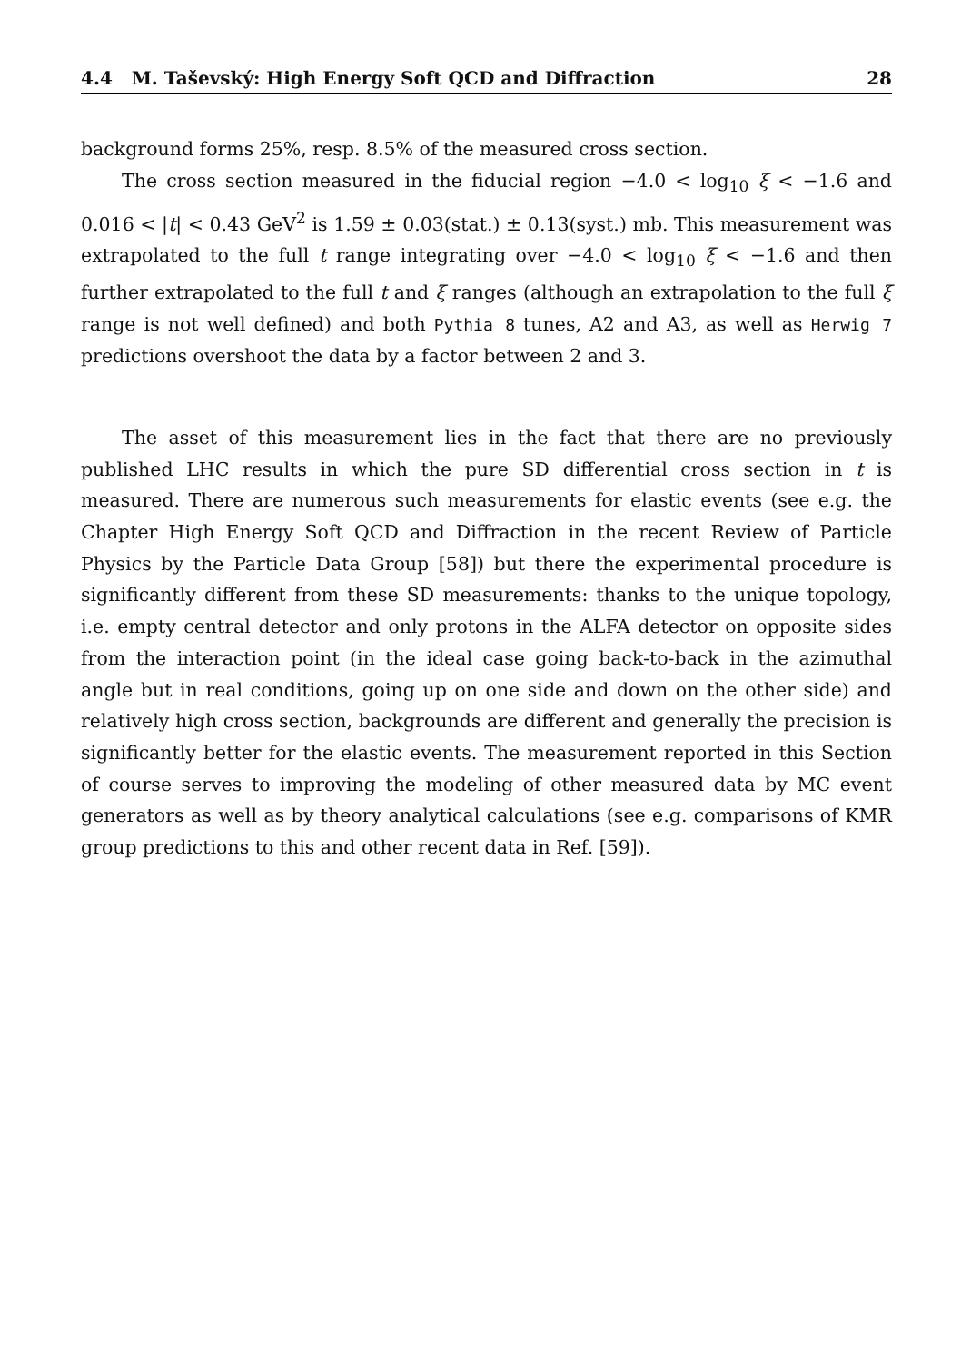4.4 M. Taševský: High Energy Soft QCD and Diffraction 28
background forms 25%, resp. 8.5% of the measured cross section.
The cross section measured in the fiducial region −4.0 < log<sub>10</sub> ξ < −1.6 and 0.016 < |t| < 0.43 GeV<sup>2</sup> is 1.59 ± 0.03(stat.) ± 0.13(syst.) mb. This measurement was extrapolated to the full t range integrating over −4.0 < log<sub>10</sub> ξ < −1.6 and then further extrapolated to the full t and ξ ranges (although an extrapolation to the full ξ range is not well defined) and both Pythia 8 tunes, A2 and A3, as well as Herwig 7 predictions overshoot the data by a factor between 2 and 3.
The asset of this measurement lies in the fact that there are no previously published LHC results in which the pure SD differential cross section in t is measured. There are numerous such measurements for elastic events (see e.g. the Chapter High Energy Soft QCD and Diffraction in the recent Review of Particle Physics by the Particle Data Group [58]) but there the experimental procedure is significantly different from these SD measurements: thanks to the unique topology, i.e. empty central detector and only protons in the ALFA detector on opposite sides from the interaction point (in the ideal case going back-to-back in the azimuthal angle but in real conditions, going up on one side and down on the other side) and relatively high cross section, backgrounds are different and generally the precision is significantly better for the elastic events. The measurement reported in this Section of course serves to improving the modeling of other measured data by MC event generators as well as by theory analytical calculations (see e.g. comparisons of KMR group predictions to this and other recent data in Ref. [59]).